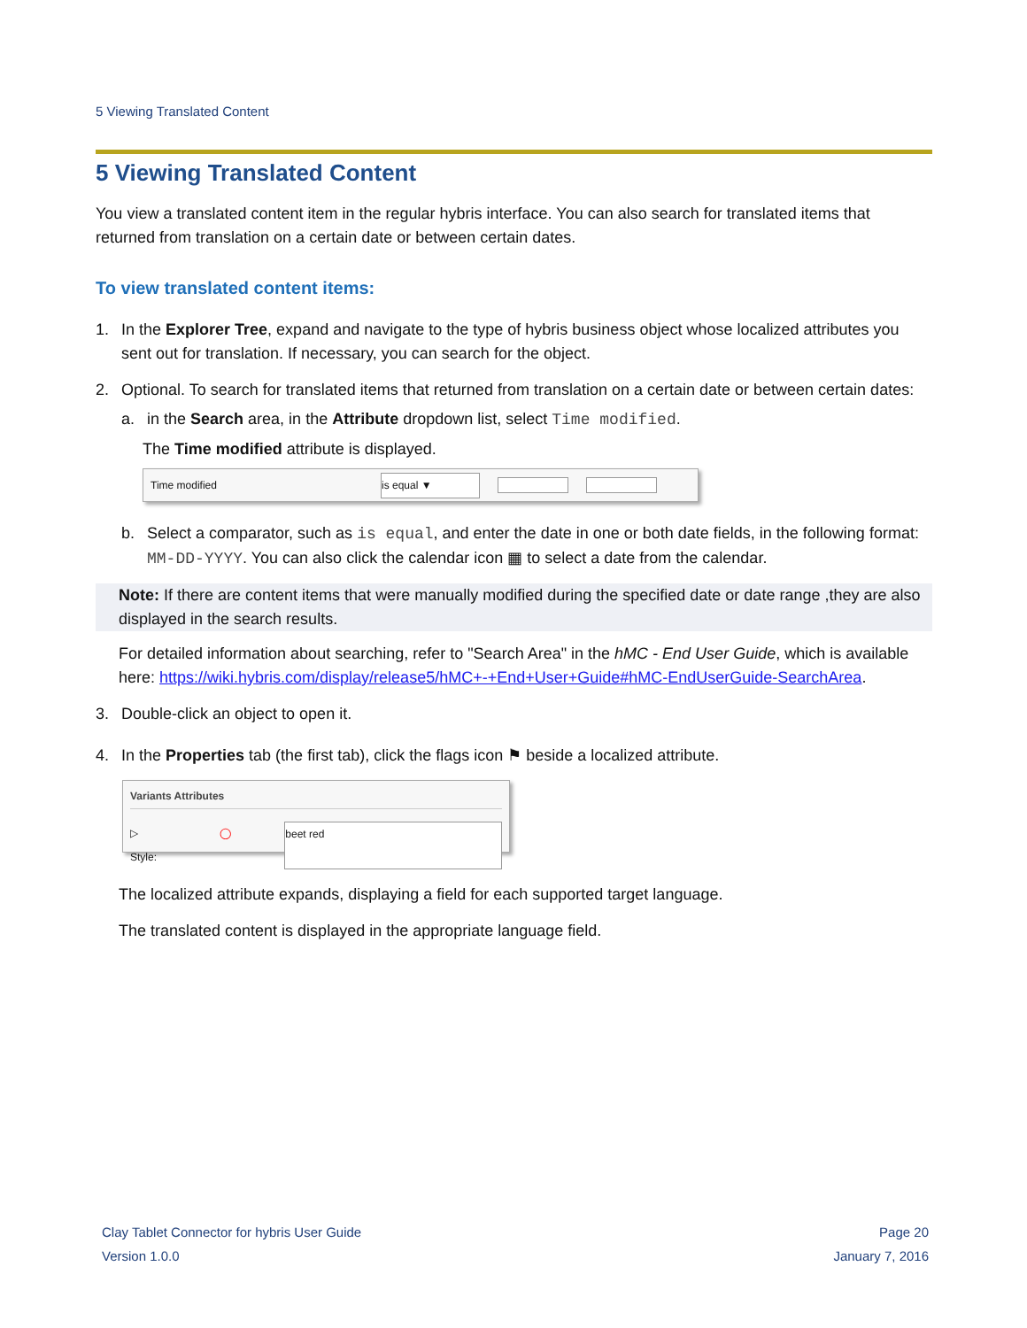5 Viewing Translated Content
5 Viewing Translated Content
You view a translated content item in the regular hybris interface. You can also search for translated items that returned from translation on a certain date or between certain dates.
To view translated content items:
1. In the Explorer Tree, expand and navigate to the type of hybris business object whose localized attributes you sent out for translation. If necessary, you can search for the object.
2. Optional. To search for translated items that returned from translation on a certain date or between certain dates:
a. in the Search area, in the Attribute dropdown list, select Time modified.
The Time modified attribute is displayed.
Time modified is equal ▼
b. Select a comparator, such as is equal, and enter the date in one or both date fields, in the following format: MM-DD-YYYY. You can also click the calendar icon ▦ to select a date from the calendar.
Note: If there are content items that were manually modified during the specified date or date range ,they are also displayed in the search results.
For detailed information about searching, refer to "Search Area" in the hMC - End User Guide, which is available here: https://wiki.hybris.com/display/release5/hMC+-+End+User+Guide#hMC-EndUserGuide-SearchArea.
3. Double-click an object to open it.
4. In the Properties tab (the first tab), click the flags icon ⚑ beside a localized attribute.
Variants Attributes
▷ Style: ◯ beet red
The localized attribute expands, displaying a field for each supported target language.
The translated content is displayed in the appropriate language field.
Clay Tablet Connector for hybris User Guide
Version 1.0.0
Page 20
January 7, 2016